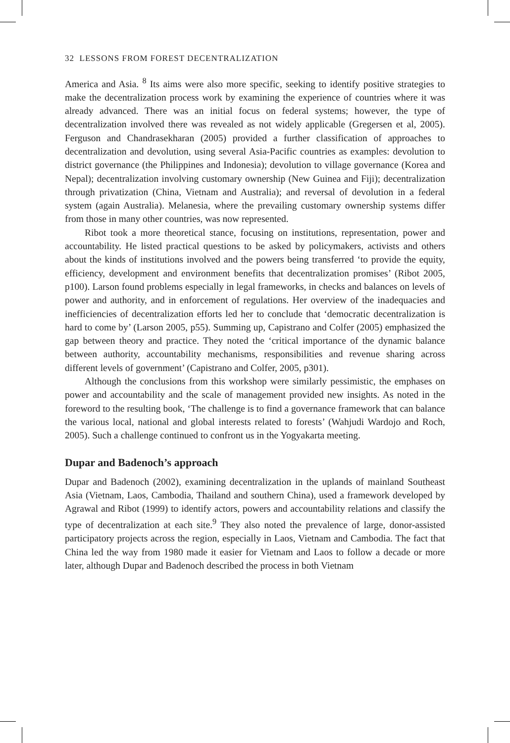32 LESSONS FROM FOREST DECENTRALIZATION
America and Asia. <sup>8</sup> Its aims were also more specific, seeking to identify positive strategies to make the decentralization process work by examining the experience of countries where it was already advanced. There was an initial focus on federal systems; however, the type of decentralization involved there was revealed as not widely applicable (Gregersen et al, 2005). Ferguson and Chandrasekharan (2005) provided a further classification of approaches to decentralization and devolution, using several Asia-Pacific countries as examples: devolution to district governance (the Philippines and Indonesia); devolution to village governance (Korea and Nepal); decentralization involving customary ownership (New Guinea and Fiji); decentralization through privatization (China, Vietnam and Australia); and reversal of devolution in a federal system (again Australia). Melanesia, where the prevailing customary ownership systems differ from those in many other countries, was now represented.
Ribot took a more theoretical stance, focusing on institutions, representation, power and accountability. He listed practical questions to be asked by policymakers, activists and others about the kinds of institutions involved and the powers being transferred ‘to provide the equity, efficiency, development and environment benefits that decentralization promises’ (Ribot 2005, p100). Larson found problems especially in legal frameworks, in checks and balances on levels of power and authority, and in enforcement of regulations. Her overview of the inadequacies and inefficiencies of decentralization efforts led her to conclude that ‘democratic decentralization is hard to come by’ (Larson 2005, p55). Summing up, Capistrano and Colfer (2005) emphasized the gap between theory and practice. They noted the ‘critical importance of the dynamic balance between authority, accountability mechanisms, responsibilities and revenue sharing across different levels of government’ (Capistrano and Colfer, 2005, p301).
Although the conclusions from this workshop were similarly pessimistic, the emphases on power and accountability and the scale of management provided new insights. As noted in the foreword to the resulting book, ‘The challenge is to find a governance framework that can balance the various local, national and global interests related to forests’ (Wahjudi Wardojo and Roch, 2005). Such a challenge continued to confront us in the Yogyakarta meeting.
Dupar and Badenoch’s approach
Dupar and Badenoch (2002), examining decentralization in the uplands of mainland Southeast Asia (Vietnam, Laos, Cambodia, Thailand and southern China), used a framework developed by Agrawal and Ribot (1999) to identify actors, powers and accountability relations and classify the type of decentralization at each site.<sup>9</sup> They also noted the prevalence of large, donor-assisted participatory projects across the region, especially in Laos, Vietnam and Cambodia. The fact that China led the way from 1980 made it easier for Vietnam and Laos to follow a decade or more later, although Dupar and Badenoch described the process in both Vietnam